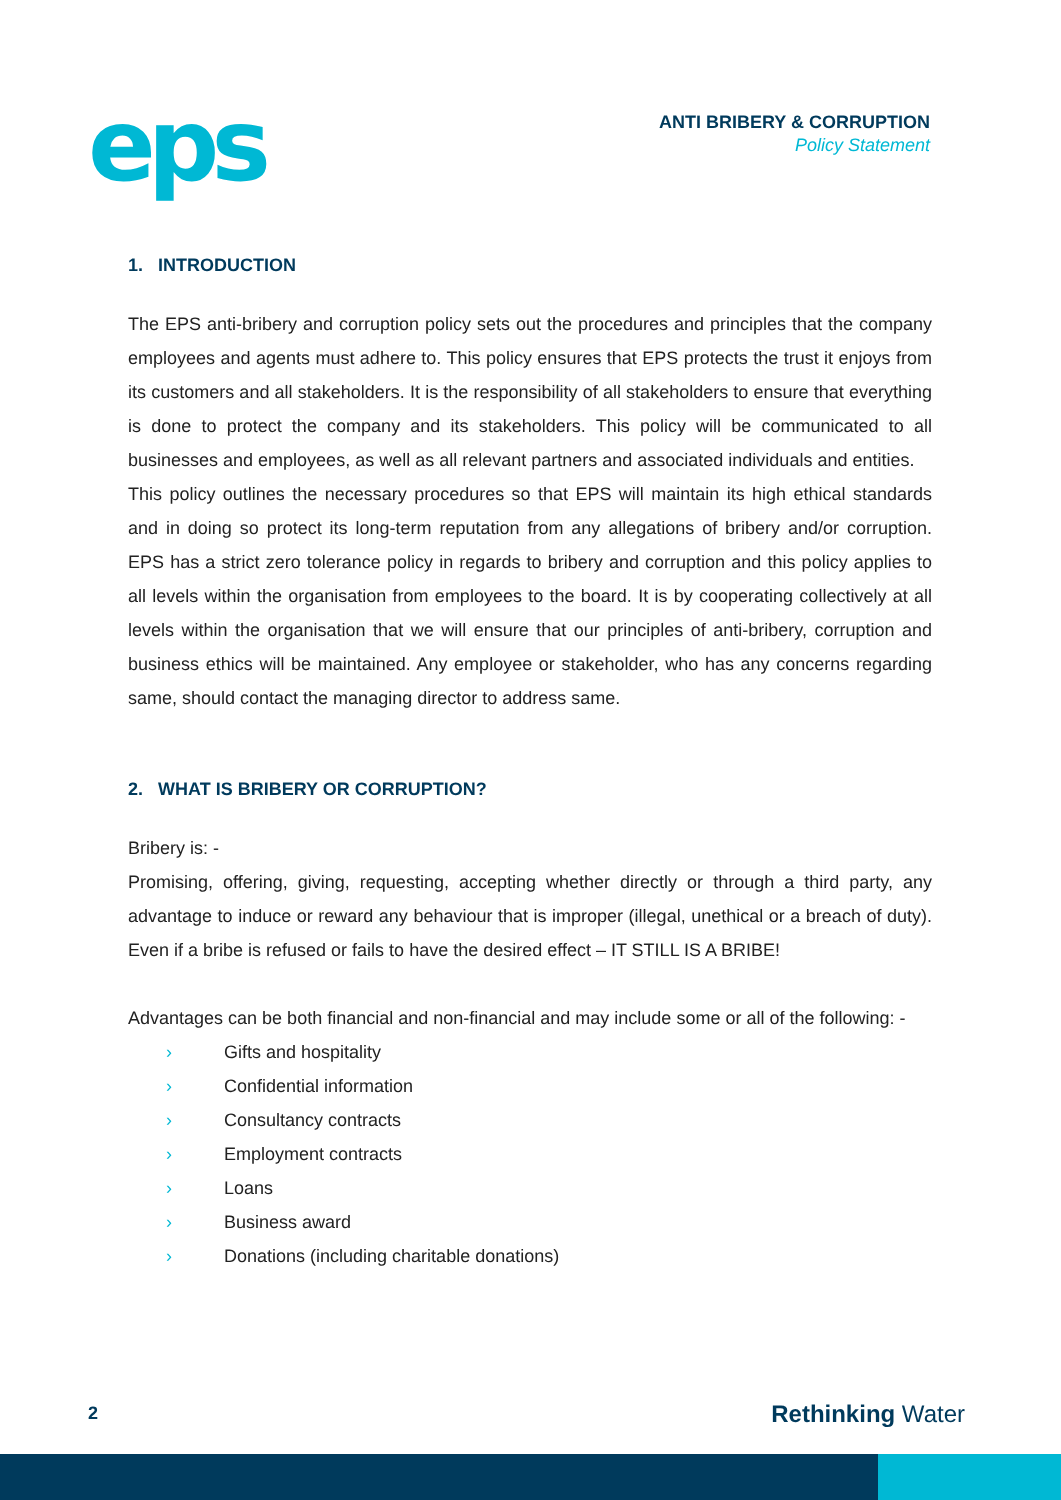eps
ANTI BRIBERY & CORRUPTION
Policy Statement
1. INTRODUCTION
The EPS anti-bribery and corruption policy sets out the procedures and principles that the company employees and agents must adhere to. This policy ensures that EPS protects the trust it enjoys from its customers and all stakeholders. It is the responsibility of all stakeholders to ensure that everything is done to protect the company and its stakeholders. This policy will be communicated to all businesses and employees, as well as all relevant partners and associated individuals and entities.
This policy outlines the necessary procedures so that EPS will maintain its high ethical standards and in doing so protect its long-term reputation from any allegations of bribery and/or corruption. EPS has a strict zero tolerance policy in regards to bribery and corruption and this policy applies to all levels within the organisation from employees to the board. It is by cooperating collectively at all levels within the organisation that we will ensure that our principles of anti-bribery, corruption and business ethics will be maintained. Any employee or stakeholder, who has any concerns regarding same, should contact the managing director to address same.
2. WHAT IS BRIBERY OR CORRUPTION?
Bribery is: -
Promising, offering, giving, requesting, accepting whether directly or through a third party, any advantage to induce or reward any behaviour that is improper (illegal, unethical or a breach of duty). Even if a bribe is refused or fails to have the desired effect – IT STILL IS A BRIBE!
Advantages can be both financial and non-financial and may include some or all of the following: -
› Gifts and hospitality
› Confidential information
› Consultancy contracts
› Employment contracts
› Loans
› Business award
› Donations (including charitable donations)
2 Rethinking Water